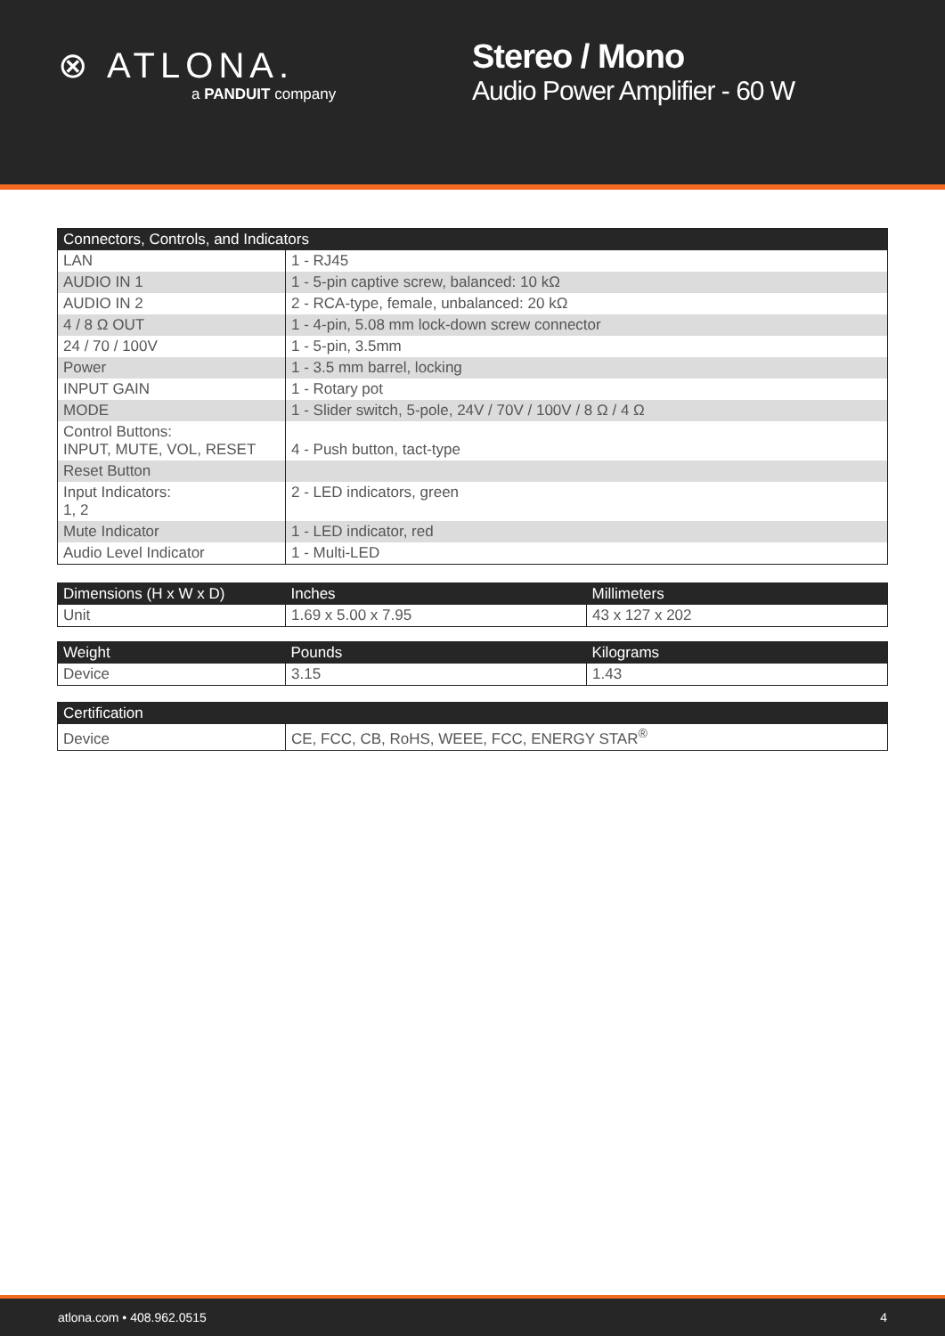⊗ ATLONA.
a PANDUIT company
Stereo / Mono
Audio Power Amplifier - 60 W
| Connectors, Controls, and Indicators | |
| --- | --- |
| LAN | 1 - RJ45 |
| AUDIO IN 1 | 1 - 5-pin captive screw, balanced: 10 kΩ |
| AUDIO IN 2 | 2 - RCA-type, female, unbalanced: 20 kΩ |
| 4 / 8 Ω OUT | 1 - 4-pin, 5.08 mm lock-down screw connector |
| 24 / 70 / 100V | 1 - 5-pin, 3.5mm |
| Power | 1 - 3.5 mm barrel, locking |
| INPUT GAIN | 1 - Rotary pot |
| MODE | 1 - Slider switch, 5-pole, 24V / 70V / 100V / 8 Ω / 4 Ω |
| Control Buttons: INPUT, MUTE, VOL, RESET | 4 - Push button, tact-type |
| Reset Button | |
| Input Indicators: 1, 2 | 2 - LED indicators, green |
| Mute Indicator | 1 - LED indicator, red |
| Audio Level Indicator | 1 - Multi-LED |
| Dimensions (H x W x D) | Inches | Millimeters |
| --- | --- | --- |
| Unit | 1.69 x 5.00 x 7.95 | 43 x 127 x 202 |
| Weight | Pounds | Kilograms |
| --- | --- | --- |
| Device | 3.15 | 1.43 |
| Certification | |
| --- | --- |
| Device | CE, FCC, CB, RoHS, WEEE, FCC, ENERGY STAR<sup>®</sup> |
atlona.com • 408.962.0515 4